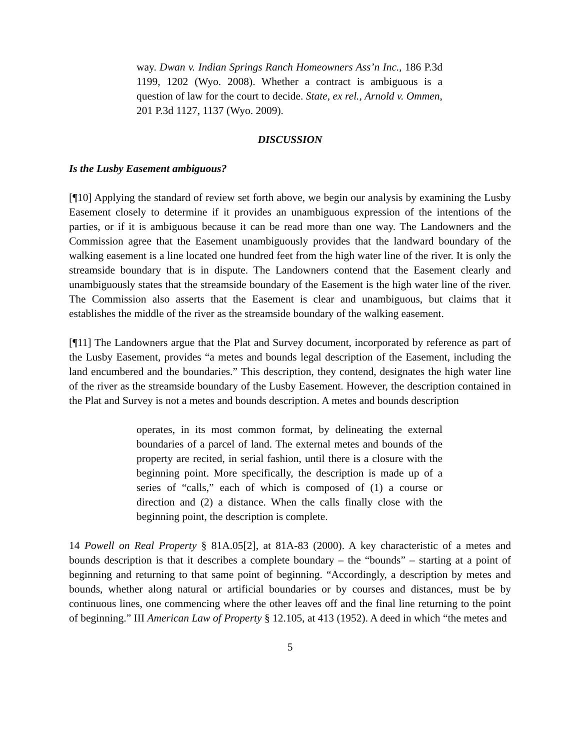way. Dwan v. Indian Springs Ranch Homeowners Ass’n Inc., 186 P.3d 1199, 1202 (Wyo. 2008). Whether a contract is ambiguous is a question of law for the court to decide. State, ex rel., Arnold v. Ommen, 201 P.3d 1127, 1137 (Wyo. 2009).
DISCUSSION
Is the Lusby Easement ambiguous?
[¶10] Applying the standard of review set forth above, we begin our analysis by examining the Lusby Easement closely to determine if it provides an unambiguous expression of the intentions of the parties, or if it is ambiguous because it can be read more than one way. The Landowners and the Commission agree that the Easement unambiguously provides that the landward boundary of the walking easement is a line located one hundred feet from the high water line of the river. It is only the streamside boundary that is in dispute. The Landowners contend that the Easement clearly and unambiguously states that the streamside boundary of the Easement is the high water line of the river. The Commission also asserts that the Easement is clear and unambiguous, but claims that it establishes the middle of the river as the streamside boundary of the walking easement.
[¶11] The Landowners argue that the Plat and Survey document, incorporated by reference as part of the Lusby Easement, provides “a metes and bounds legal description of the Easement, including the land encumbered and the boundaries.” This description, they contend, designates the high water line of the river as the streamside boundary of the Lusby Easement. However, the description contained in the Plat and Survey is not a metes and bounds description. A metes and bounds description
operates, in its most common format, by delineating the external boundaries of a parcel of land. The external metes and bounds of the property are recited, in serial fashion, until there is a closure with the beginning point. More specifically, the description is made up of a series of “calls,” each of which is composed of (1) a course or direction and (2) a distance. When the calls finally close with the beginning point, the description is complete.
14 Powell on Real Property § 81A.05[2], at 81A-83 (2000). A key characteristic of a metes and bounds description is that it describes a complete boundary – the “bounds” – starting at a point of beginning and returning to that same point of beginning. “Accordingly, a description by metes and bounds, whether along natural or artificial boundaries or by courses and distances, must be by continuous lines, one commencing where the other leaves off and the final line returning to the point of beginning.” III American Law of Property § 12.105, at 413 (1952). A deed in which “the metes and
5